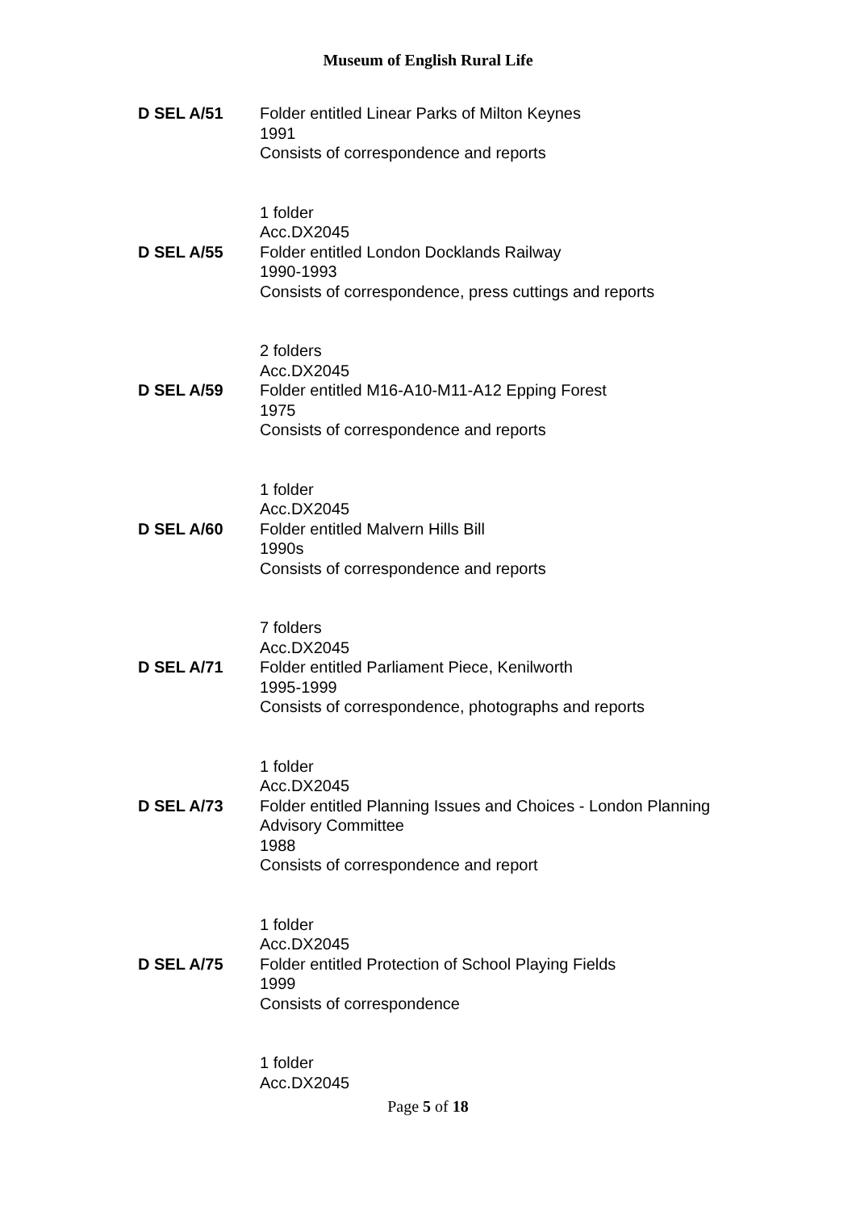Museum of English Rural Life
D SEL A/51 Folder entitled Linear Parks of Milton Keynes
1991
Consists of correspondence and reports
1 folder
Acc.DX2045
D SEL A/55 Folder entitled London Docklands Railway
1990-1993
Consists of correspondence, press cuttings and reports
2 folders
Acc.DX2045
D SEL A/59 Folder entitled M16-A10-M11-A12 Epping Forest
1975
Consists of correspondence and reports
1 folder
Acc.DX2045
D SEL A/60 Folder entitled Malvern Hills Bill
1990s
Consists of correspondence and reports
7 folders
Acc.DX2045
D SEL A/71 Folder entitled Parliament Piece, Kenilworth
1995-1999
Consists of correspondence, photographs and reports
1 folder
Acc.DX2045
D SEL A/73 Folder entitled Planning Issues and Choices - London Planning Advisory Committee
1988
Consists of correspondence and report
1 folder
Acc.DX2045
D SEL A/75 Folder entitled Protection of School Playing Fields
1999
Consists of correspondence
1 folder
Acc.DX2045
Page 5 of 18